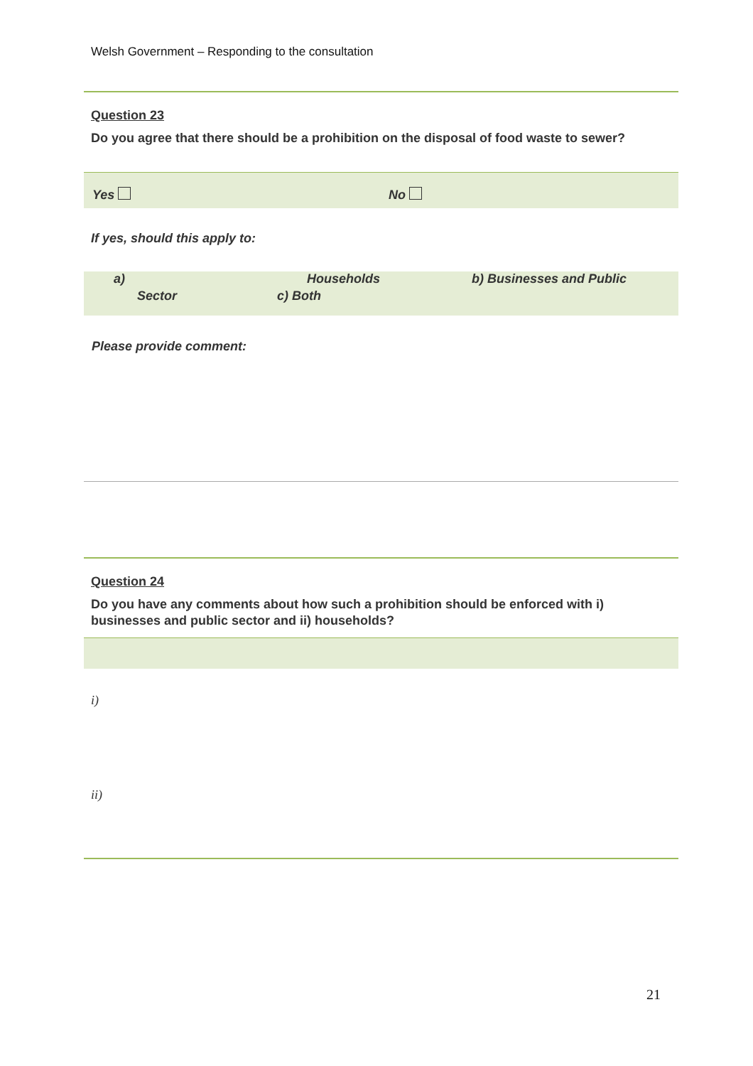Welsh Government – Responding to the consultation
Question 23
Do you agree that there should be a prohibition on the disposal of food waste to sewer?
Yes No
If yes, should this apply to:
a) Households b) Businesses and Public
Sector c) Both
Please provide comment:
Question 24
Do you have any comments about how such a prohibition should be enforced with i) businesses and public sector and ii) households?
i)
ii)
21